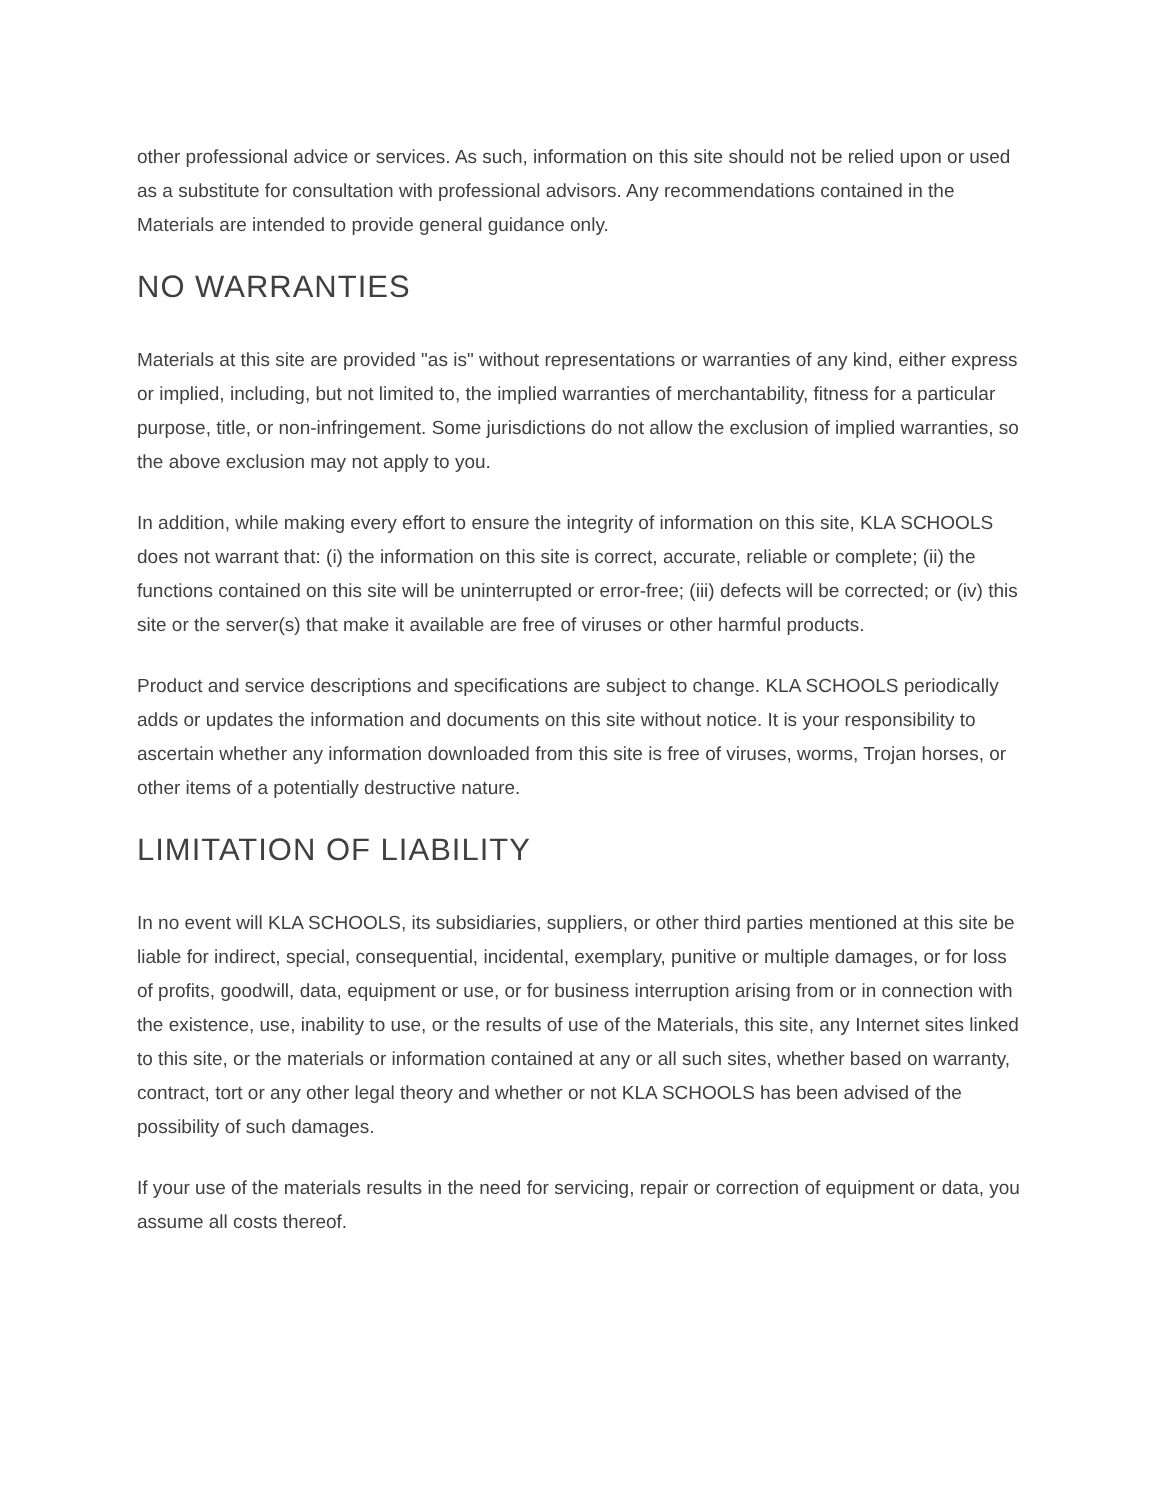other professional advice or services. As such, information on this site should not be relied upon or used as a substitute for consultation with professional advisors. Any recommendations contained in the Materials are intended to provide general guidance only.
NO WARRANTIES
Materials at this site are provided "as is" without representations or warranties of any kind, either express or implied, including, but not limited to, the implied warranties of merchantability, fitness for a particular purpose, title, or non-infringement. Some jurisdictions do not allow the exclusion of implied warranties, so the above exclusion may not apply to you.
In addition, while making every effort to ensure the integrity of information on this site, KLA SCHOOLS does not warrant that: (i) the information on this site is correct, accurate, reliable or complete; (ii) the functions contained on this site will be uninterrupted or error-free; (iii) defects will be corrected; or (iv) this site or the server(s) that make it available are free of viruses or other harmful products.
Product and service descriptions and specifications are subject to change. KLA SCHOOLS periodically adds or updates the information and documents on this site without notice. It is your responsibility to ascertain whether any information downloaded from this site is free of viruses, worms, Trojan horses, or other items of a potentially destructive nature.
LIMITATION OF LIABILITY
In no event will KLA SCHOOLS, its subsidiaries, suppliers, or other third parties mentioned at this site be liable for indirect, special, consequential, incidental, exemplary, punitive or multiple damages, or for loss of profits, goodwill, data, equipment or use, or for business interruption arising from or in connection with the existence, use, inability to use, or the results of use of the Materials, this site, any Internet sites linked to this site, or the materials or information contained at any or all such sites, whether based on warranty, contract, tort or any other legal theory and whether or not KLA SCHOOLS has been advised of the possibility of such damages.
If your use of the materials results in the need for servicing, repair or correction of equipment or data, you assume all costs thereof.